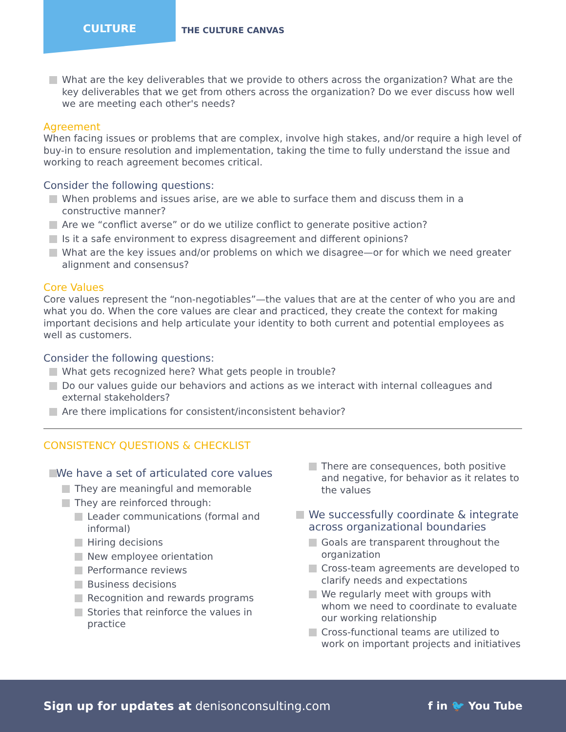CULTURE THE CULTURE CANVAS
What are the key deliverables that we provide to others across the organization? What are the key deliverables that we get from others across the organization? Do we ever discuss how well we are meeting each other's needs?
Agreement
When facing issues or problems that are complex, involve high stakes, and/or require a high level of buy-in to ensure resolution and implementation, taking the time to fully understand the issue and working to reach agreement becomes critical.
Consider the following questions:
When problems and issues arise, are we able to surface them and discuss them in a constructive manner?
Are we “conflict averse” or do we utilize conflict to generate positive action?
Is it a safe environment to express disagreement and different opinions?
What are the key issues and/or problems on which we disagree—or for which we need greater alignment and consensus?
Core Values
Core values represent the “non-negotiables”—the values that are at the center of who you are and what you do. When the core values are clear and practiced, they create the context for making important decisions and help articulate your identity to both current and potential employees as well as customers.
Consider the following questions:
What gets recognized here? What gets people in trouble?
Do our values guide our behaviors and actions as we interact with internal colleagues and external stakeholders?
Are there implications for consistent/inconsistent behavior?
CONSISTENCY QUESTIONS & CHECKLIST
We have a set of articulated core values
They are meaningful and memorable
They are reinforced through:
Leader communications (formal and informal)
Hiring decisions
New employee orientation
Performance reviews
Business decisions
Recognition and rewards programs
Stories that reinforce the values in practice
There are consequences, both positive and negative, for behavior as it relates to the values
We successfully coordinate & integrate across organizational boundaries
Goals are transparent throughout the organization
Cross-team agreements are developed to clarify needs and expectations
We regularly meet with groups with whom we need to coordinate to evaluate our working relationship
Cross-functional teams are utilized to work on important projects and initiatives
Sign up for updates at denisonconsulting.com f in 🐦 You Tube